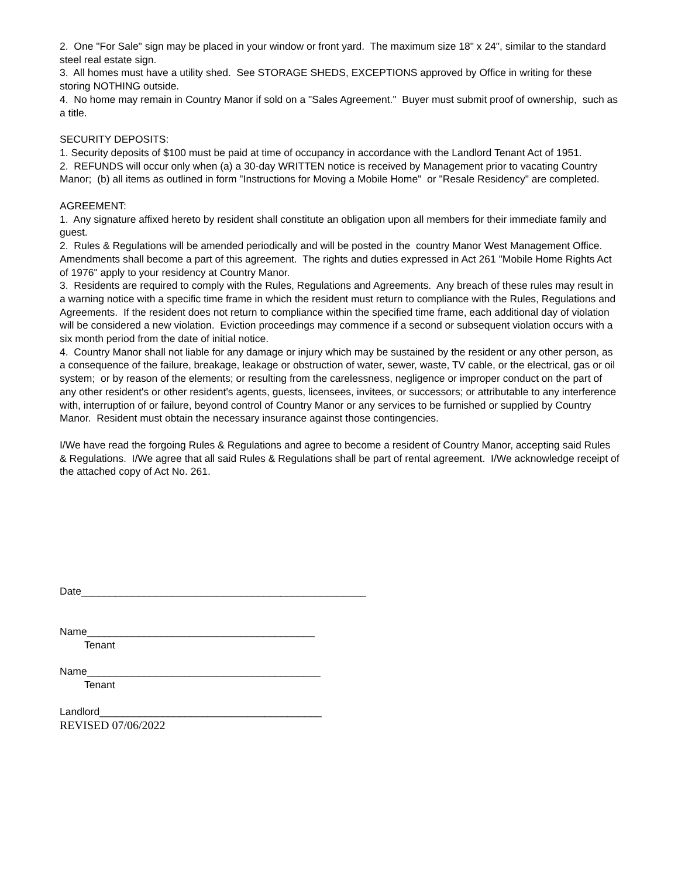2. One "For Sale" sign may be placed in your window or front yard. The maximum size 18" x 24", similar to the standard steel real estate sign.
3. All homes must have a utility shed. See STORAGE SHEDS, EXCEPTIONS approved by Office in writing for these storing NOTHING outside.
4. No home may remain in Country Manor if sold on a "Sales Agreement." Buyer must submit proof of ownership, such as a title.
SECURITY DEPOSITS:
1. Security deposits of $100 must be paid at time of occupancy in accordance with the Landlord Tenant Act of 1951.
2. REFUNDS will occur only when (a) a 30-day WRITTEN notice is received by Management prior to vacating Country Manor; (b) all items as outlined in form "Instructions for Moving a Mobile Home" or "Resale Residency" are completed.
AGREEMENT:
1. Any signature affixed hereto by resident shall constitute an obligation upon all members for their immediate family and guest.
2. Rules & Regulations will be amended periodically and will be posted in the country Manor West Management Office. Amendments shall become a part of this agreement. The rights and duties expressed in Act 261 "Mobile Home Rights Act of 1976" apply to your residency at Country Manor.
3. Residents are required to comply with the Rules, Regulations and Agreements. Any breach of these rules may result in a warning notice with a specific time frame in which the resident must return to compliance with the Rules, Regulations and Agreements. If the resident does not return to compliance within the specified time frame, each additional day of violation will be considered a new violation. Eviction proceedings may commence if a second or subsequent violation occurs with a six month period from the date of initial notice.
4. Country Manor shall not liable for any damage or injury which may be sustained by the resident or any other person, as a consequence of the failure, breakage, leakage or obstruction of water, sewer, waste, TV cable, or the electrical, gas or oil system; or by reason of the elements; or resulting from the carelessness, negligence or improper conduct on the part of any other resident's or other resident's agents, guests, licensees, invitees, or successors; or attributable to any interference with, interruption of or failure, beyond control of Country Manor or any services to be furnished or supplied by Country Manor. Resident must obtain the necessary insurance against those contingencies.
I/We have read the forgoing Rules & Regulations and agree to become a resident of Country Manor, accepting said Rules & Regulations. I/We agree that all said Rules & Regulations shall be part of rental agreement. I/We acknowledge receipt of the attached copy of Act No. 261.
Date__________________________________________________
Name________________________________________
Tenant
Name_________________________________________
Tenant
Landlord_______________________________________
REVISED 07/06/2022